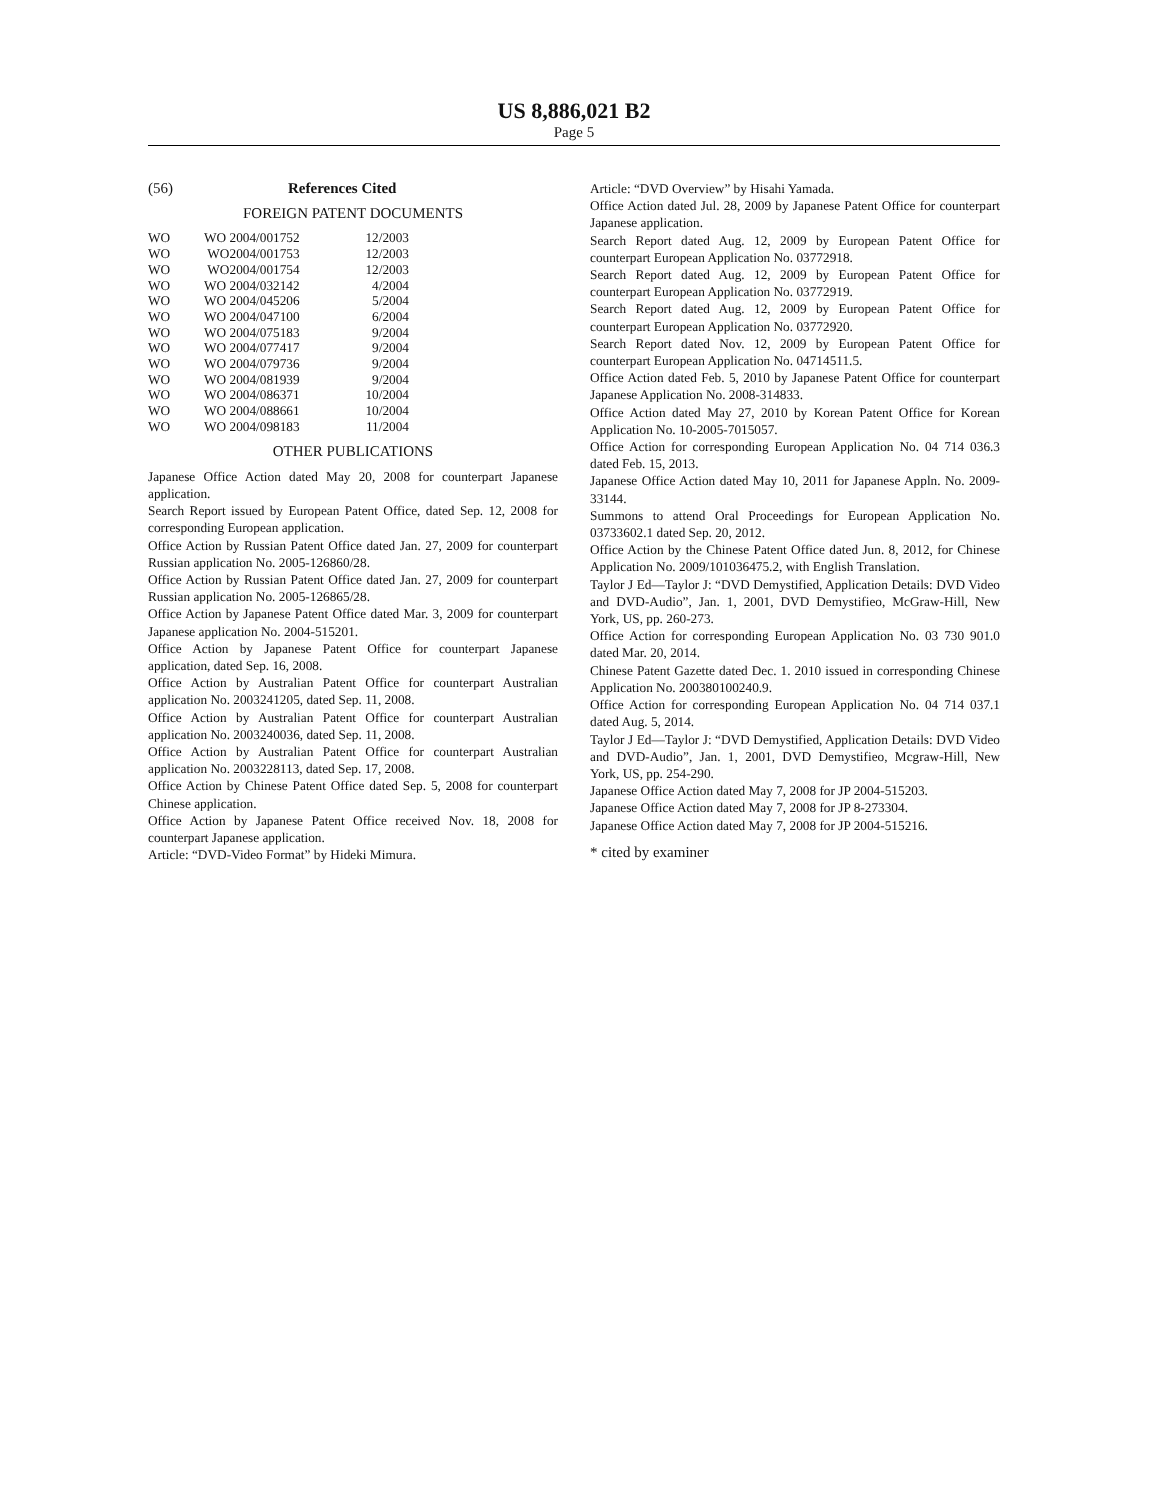US 8,886,021 B2
Page 5
(56) References Cited
FOREIGN PATENT DOCUMENTS
| WO | WO 2004/001752 | 12/2003 |
| WO | WO2004/001753 | 12/2003 |
| WO | WO2004/001754 | 12/2003 |
| WO | WO 2004/032142 | 4/2004 |
| WO | WO 2004/045206 | 5/2004 |
| WO | WO 2004/047100 | 6/2004 |
| WO | WO 2004/075183 | 9/2004 |
| WO | WO 2004/077417 | 9/2004 |
| WO | WO 2004/079736 | 9/2004 |
| WO | WO 2004/081939 | 9/2004 |
| WO | WO 2004/086371 | 10/2004 |
| WO | WO 2004/088661 | 10/2004 |
| WO | WO 2004/098183 | 11/2004 |
OTHER PUBLICATIONS
Japanese Office Action dated May 20, 2008 for counterpart Japanese application.
Search Report issued by European Patent Office, dated Sep. 12, 2008 for corresponding European application.
Office Action by Russian Patent Office dated Jan. 27, 2009 for counterpart Russian application No. 2005-126860/28.
Office Action by Russian Patent Office dated Jan. 27, 2009 for counterpart Russian application No. 2005-126865/28.
Office Action by Japanese Patent Office dated Mar. 3, 2009 for counterpart Japanese application No. 2004-515201.
Office Action by Japanese Patent Office for counterpart Japanese application, dated Sep. 16, 2008.
Office Action by Australian Patent Office for counterpart Australian application No. 2003241205, dated Sep. 11, 2008.
Office Action by Australian Patent Office for counterpart Australian application No. 2003240036, dated Sep. 11, 2008.
Office Action by Australian Patent Office for counterpart Australian application No. 2003228113, dated Sep. 17, 2008.
Office Action by Chinese Patent Office dated Sep. 5, 2008 for counterpart Chinese application.
Office Action by Japanese Patent Office received Nov. 18, 2008 for counterpart Japanese application.
Article: “DVD-Video Format” by Hideki Mimura.
Article: “DVD Overview” by Hisahi Yamada.
Office Action dated Jul. 28, 2009 by Japanese Patent Office for counterpart Japanese application.
Search Report dated Aug. 12, 2009 by European Patent Office for counterpart European Application No. 03772918.
Search Report dated Aug. 12, 2009 by European Patent Office for counterpart European Application No. 03772919.
Search Report dated Aug. 12, 2009 by European Patent Office for counterpart European Application No. 03772920.
Search Report dated Nov. 12, 2009 by European Patent Office for counterpart European Application No. 04714511.5.
Office Action dated Feb. 5, 2010 by Japanese Patent Office for counterpart Japanese Application No. 2008-314833.
Office Action dated May 27, 2010 by Korean Patent Office for Korean Application No. 10-2005-7015057.
Office Action for corresponding European Application No. 04 714 036.3 dated Feb. 15, 2013.
Japanese Office Action dated May 10, 2011 for Japanese Appln. No. 2009-33144.
Summons to attend Oral Proceedings for European Application No. 03733602.1 dated Sep. 20, 2012.
Office Action by the Chinese Patent Office dated Jun. 8, 2012, for Chinese Application No. 2009/101036475.2, with English Translation.
Taylor J Ed—Taylor J: “DVD Demystified, Application Details: DVD Video and DVD-Audio”, Jan. 1, 2001, DVD Demystifieo, McGraw-Hill, New York, US, pp. 260-273.
Office Action for corresponding European Application No. 03 730 901.0 dated Mar. 20, 2014.
Chinese Patent Gazette dated Dec. 1. 2010 issued in corresponding Chinese Application No. 200380100240.9.
Office Action for corresponding European Application No. 04 714 037.1 dated Aug. 5, 2014.
Taylor J Ed—Taylor J: “DVD Demystified, Application Details: DVD Video and DVD-Audio”, Jan. 1, 2001, DVD Demystifieo, Mcgraw-Hill, New York, US, pp. 254-290.
Japanese Office Action dated May 7, 2008 for JP 2004-515203.
Japanese Office Action dated May 7, 2008 for JP 8-273304.
Japanese Office Action dated May 7, 2008 for JP 2004-515216.
* cited by examiner